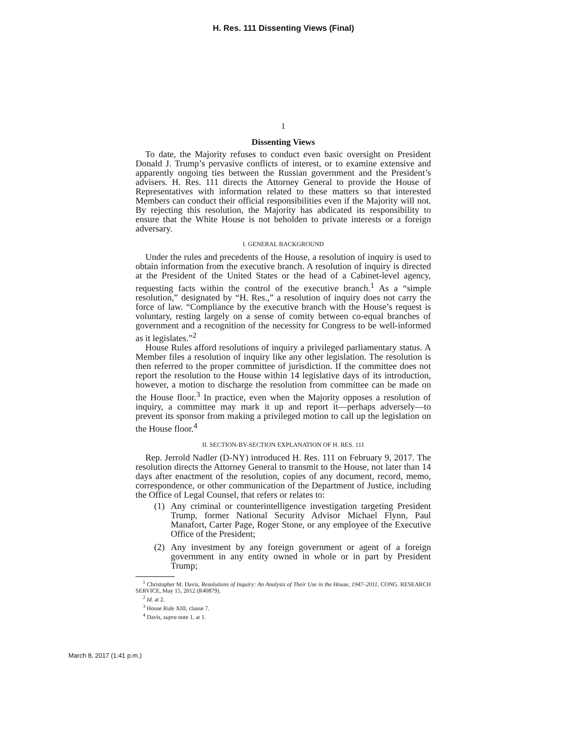H. Res. 111 Dissenting Views (Final)
1
Dissenting Views
To date, the Majority refuses to conduct even basic oversight on President Donald J. Trump’s pervasive conflicts of interest, or to examine extensive and apparently ongoing ties between the Russian government and the President’s advisers. H. Res. 111 directs the Attorney General to provide the House of Representatives with information related to these matters so that interested Members can conduct their official responsibilities even if the Majority will not. By rejecting this resolution, the Majority has abdicated its responsibility to ensure that the White House is not beholden to private interests or a foreign adversary.
I. GENERAL BACKGROUND
Under the rules and precedents of the House, a resolution of inquiry is used to obtain information from the executive branch. A resolution of inquiry is directed at the President of the United States or the head of a Cabinet-level agency, requesting facts within the control of the executive branch.<sup>1</sup> As a “simple resolution,” designated by “H. Res.,” a resolution of inquiry does not carry the force of law. “Compliance by the executive branch with the House’s request is voluntary, resting largely on a sense of comity between co-equal branches of government and a recognition of the necessity for Congress to be well-informed as it legislates.”<sup>2</sup>
House Rules afford resolutions of inquiry a privileged parliamentary status. A Member files a resolution of inquiry like any other legislation. The resolution is then referred to the proper committee of jurisdiction. If the committee does not report the resolution to the House within 14 legislative days of its introduction, however, a motion to discharge the resolution from committee can be made on the House floor.<sup>3</sup> In practice, even when the Majority opposes a resolution of inquiry, a committee may mark it up and report it—perhaps adversely—to prevent its sponsor from making a privileged motion to call up the legislation on the House floor.<sup>4</sup>
II. SECTION-BY-SECTION EXPLANATION OF H. RES. 111
Rep. Jerrold Nadler (D-NY) introduced H. Res. 111 on February 9, 2017. The resolution directs the Attorney General to transmit to the House, not later than 14 days after enactment of the resolution, copies of any document, record, memo, correspondence, or other communication of the Department of Justice, including the Office of Legal Counsel, that refers or relates to:
(1) Any criminal or counterintelligence investigation targeting President Trump, former National Security Advisor Michael Flynn, Paul Manafort, Carter Page, Roger Stone, or any employee of the Executive Office of the President;
(2) Any investment by any foreign government or agent of a foreign government in any entity owned in whole or in part by President Trump;
<sup>1</sup> Christopher M. Davis, Resolutions of Inquiry: An Analysis of Their Use in the House, 1947–2011, CONG. RESEARCH SERVICE, May 15, 2012 (R40879).
<sup>2</sup> Id. at 2.
<sup>3</sup> House Rule XIII, clause 7.
<sup>4</sup> Davis, supra note 1, at 1.
March 8, 2017 (1:41 p.m.)